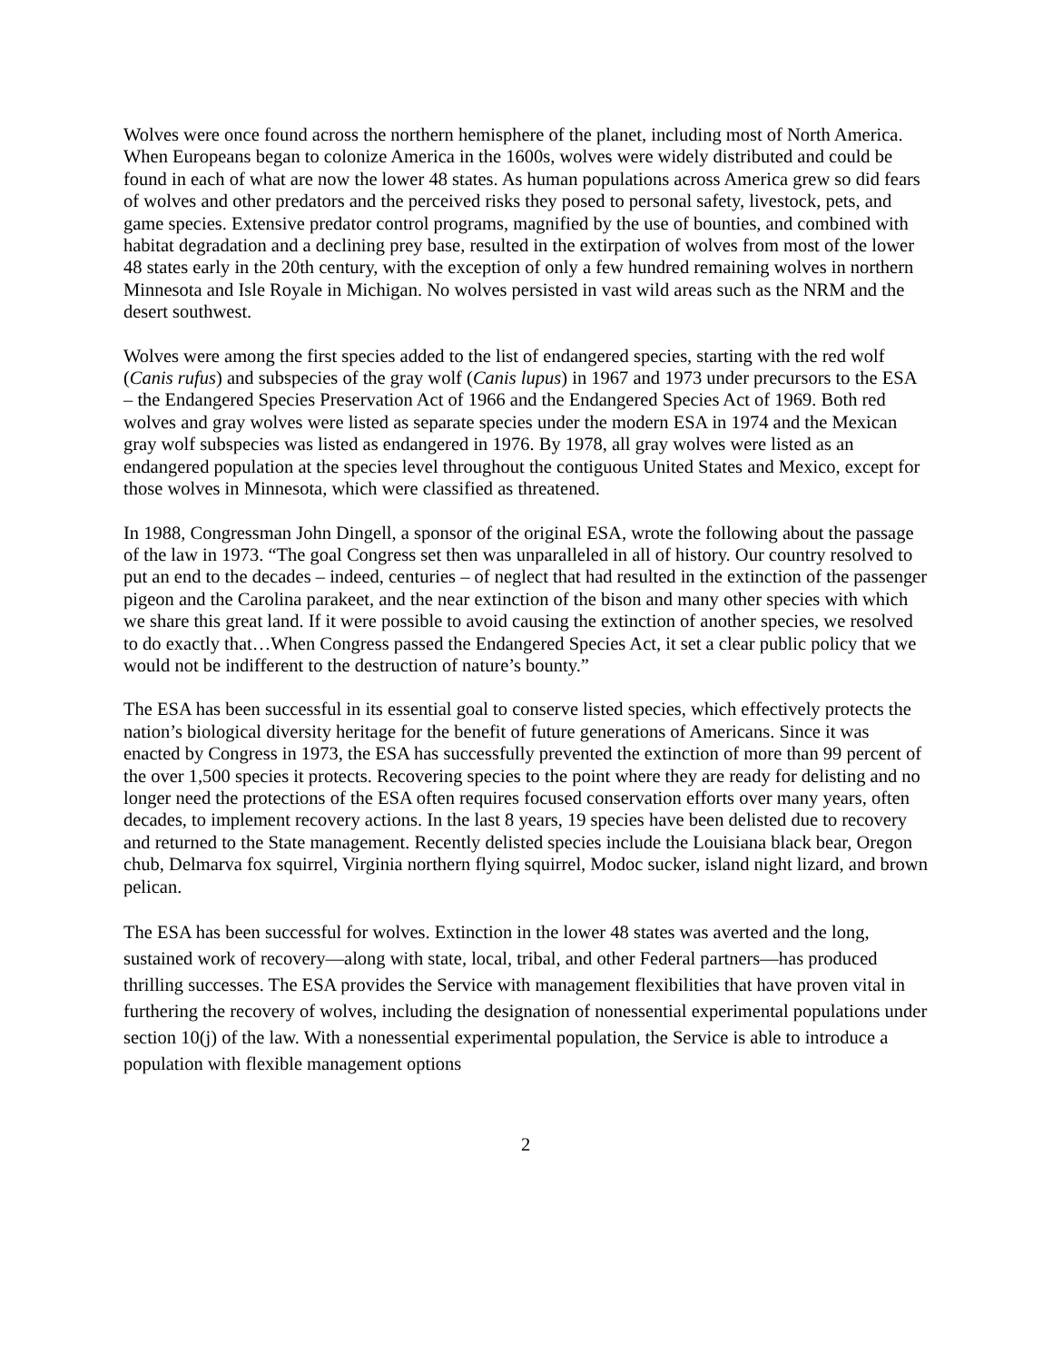Wolves were once found across the northern hemisphere of the planet, including most of North America. When Europeans began to colonize America in the 1600s, wolves were widely distributed and could be found in each of what are now the lower 48 states. As human populations across America grew so did fears of wolves and other predators and the perceived risks they posed to personal safety, livestock, pets, and game species. Extensive predator control programs, magnified by the use of bounties, and combined with habitat degradation and a declining prey base, resulted in the extirpation of wolves from most of the lower 48 states early in the 20th century, with the exception of only a few hundred remaining wolves in northern Minnesota and Isle Royale in Michigan. No wolves persisted in vast wild areas such as the NRM and the desert southwest.
Wolves were among the first species added to the list of endangered species, starting with the red wolf (Canis rufus) and subspecies of the gray wolf (Canis lupus) in 1967 and 1973 under precursors to the ESA – the Endangered Species Preservation Act of 1966 and the Endangered Species Act of 1969. Both red wolves and gray wolves were listed as separate species under the modern ESA in 1974 and the Mexican gray wolf subspecies was listed as endangered in 1976. By 1978, all gray wolves were listed as an endangered population at the species level throughout the contiguous United States and Mexico, except for those wolves in Minnesota, which were classified as threatened.
In 1988, Congressman John Dingell, a sponsor of the original ESA, wrote the following about the passage of the law in 1973. “The goal Congress set then was unparalleled in all of history. Our country resolved to put an end to the decades – indeed, centuries – of neglect that had resulted in the extinction of the passenger pigeon and the Carolina parakeet, and the near extinction of the bison and many other species with which we share this great land. If it were possible to avoid causing the extinction of another species, we resolved to do exactly that…When Congress passed the Endangered Species Act, it set a clear public policy that we would not be indifferent to the destruction of nature’s bounty.”
The ESA has been successful in its essential goal to conserve listed species, which effectively protects the nation’s biological diversity heritage for the benefit of future generations of Americans. Since it was enacted by Congress in 1973, the ESA has successfully prevented the extinction of more than 99 percent of the over 1,500 species it protects. Recovering species to the point where they are ready for delisting and no longer need the protections of the ESA often requires focused conservation efforts over many years, often decades, to implement recovery actions. In the last 8 years, 19 species have been delisted due to recovery and returned to the State management. Recently delisted species include the Louisiana black bear, Oregon chub, Delmarva fox squirrel, Virginia northern flying squirrel, Modoc sucker, island night lizard, and brown pelican.
The ESA has been successful for wolves. Extinction in the lower 48 states was averted and the long, sustained work of recovery—along with state, local, tribal, and other Federal partners—has produced thrilling successes. The ESA provides the Service with management flexibilities that have proven vital in furthering the recovery of wolves, including the designation of nonessential experimental populations under section 10(j) of the law. With a nonessential experimental population, the Service is able to introduce a population with flexible management options
2